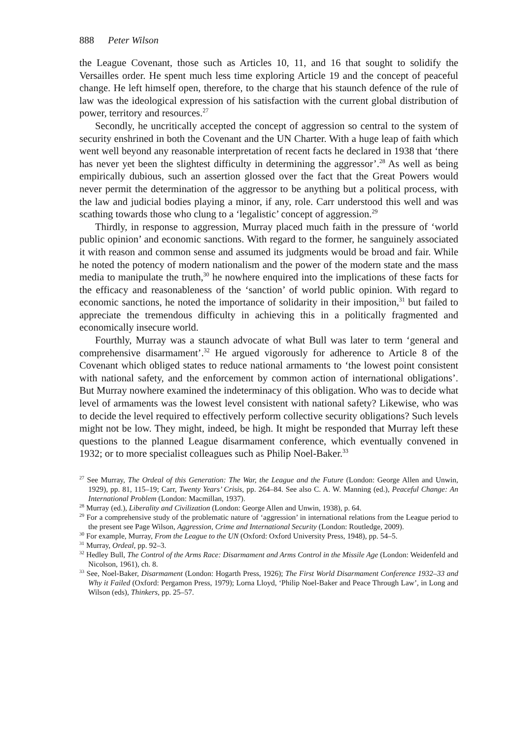888 Peter Wilson
the League Covenant, those such as Articles 10, 11, and 16 that sought to solidify the Versailles order. He spent much less time exploring Article 19 and the concept of peaceful change. He left himself open, therefore, to the charge that his staunch defence of the rule of law was the ideological expression of his satisfaction with the current global distribution of power, territory and resources.<sup>27</sup>
Secondly, he uncritically accepted the concept of aggression so central to the system of security enshrined in both the Covenant and the UN Charter. With a huge leap of faith which went well beyond any reasonable interpretation of recent facts he declared in 1938 that ‘there has never yet been the slightest difficulty in determining the aggressor’.<sup>28</sup> As well as being empirically dubious, such an assertion glossed over the fact that the Great Powers would never permit the determination of the aggressor to be anything but a political process, with the law and judicial bodies playing a minor, if any, role. Carr understood this well and was scathing towards those who clung to a ‘legalistic’ concept of aggression.<sup>29</sup>
Thirdly, in response to aggression, Murray placed much faith in the pressure of ‘world public opinion’ and economic sanctions. With regard to the former, he sanguinely associated it with reason and common sense and assumed its judgments would be broad and fair. While he noted the potency of modern nationalism and the power of the modern state and the mass media to manipulate the truth,<sup>30</sup> he nowhere enquired into the implications of these facts for the efficacy and reasonableness of the ‘sanction’ of world public opinion. With regard to economic sanctions, he noted the importance of solidarity in their imposition,<sup>31</sup> but failed to appreciate the tremendous difficulty in achieving this in a politically fragmented and economically insecure world.
Fourthly, Murray was a staunch advocate of what Bull was later to term ‘general and comprehensive disarmament’.<sup>32</sup> He argued vigorously for adherence to Article 8 of the Covenant which obliged states to reduce national armaments to ‘the lowest point consistent with national safety, and the enforcement by common action of international obligations’. But Murray nowhere examined the indeterminacy of this obligation. Who was to decide what level of armaments was the lowest level consistent with national safety? Likewise, who was to decide the level required to effectively perform collective security obligations? Such levels might not be low. They might, indeed, be high. It might be responded that Murray left these questions to the planned League disarmament conference, which eventually convened in 1932; or to more specialist colleagues such as Philip Noel-Baker.<sup>33</sup>
<sup>27</sup> See Murray, The Ordeal of this Generation: The War, the League and the Future (London: George Allen and Unwin, 1929), pp. 81, 115–19; Carr, Twenty Years’ Crisis, pp. 264–84. See also C. A. W. Manning (ed.), Peaceful Change: An International Problem (London: Macmillan, 1937).
<sup>28</sup> Murray (ed.), Liberality and Civilization (London: George Allen and Unwin, 1938), p. 64.
<sup>29</sup> For a comprehensive study of the problematic nature of ‘aggression’ in international relations from the League period to the present see Page Wilson, Aggression, Crime and International Security (London: Routledge, 2009).
<sup>30</sup> For example, Murray, From the League to the UN (Oxford: Oxford University Press, 1948), pp. 54–5.
<sup>31</sup> Murray, Ordeal, pp. 92–3.
<sup>32</sup> Hedley Bull, The Control of the Arms Race: Disarmament and Arms Control in the Missile Age (London: Weidenfeld and Nicolson, 1961), ch. 8.
<sup>33</sup> See, Noel-Baker, Disarmament (London: Hogarth Press, 1926); The First World Disarmament Conference 1932–33 and Why it Failed (Oxford: Pergamon Press, 1979); Lorna Lloyd, ‘Philip Noel-Baker and Peace Through Law’, in Long and Wilson (eds), Thinkers, pp. 25–57.